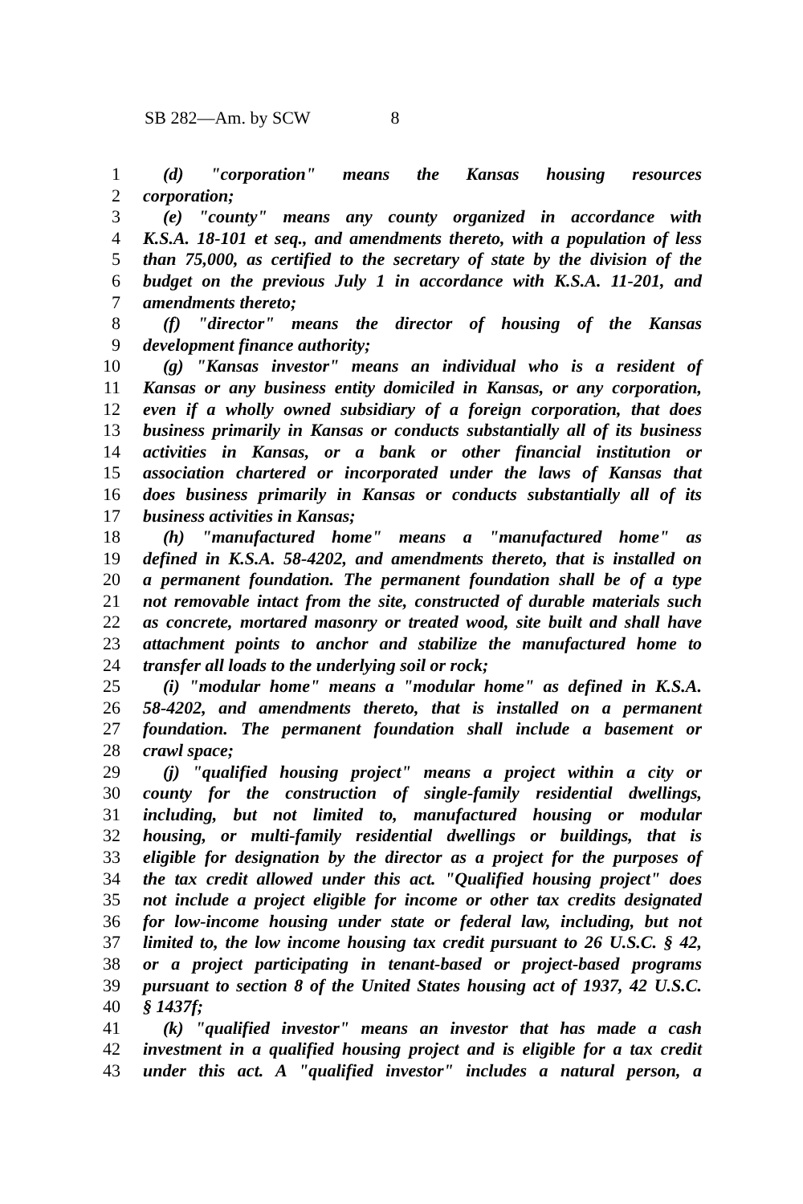SB 282—Am. by SCW 8
1 (d) "corporation" means the Kansas housing resources
2 corporation;
3 (e) "county" means any county organized in accordance with
4 K.S.A. 18-101 et seq., and amendments thereto, with a population of less
5 than 75,000, as certified to the secretary of state by the division of the
6 budget on the previous July 1 in accordance with K.S.A. 11-201, and
7 amendments thereto;
8 (f) "director" means the director of housing of the Kansas
9 development finance authority;
10 (g) "Kansas investor" means an individual who is a resident of
11 Kansas or any business entity domiciled in Kansas, or any corporation,
12 even if a wholly owned subsidiary of a foreign corporation, that does
13 business primarily in Kansas or conducts substantially all of its business
14 activities in Kansas, or a bank or other financial institution or
15 association chartered or incorporated under the laws of Kansas that
16 does business primarily in Kansas or conducts substantially all of its
17 business activities in Kansas;
18 (h) "manufactured home" means a "manufactured home" as
19 defined in K.S.A. 58-4202, and amendments thereto, that is installed on
20 a permanent foundation. The permanent foundation shall be of a type
21 not removable intact from the site, constructed of durable materials such
22 as concrete, mortared masonry or treated wood, site built and shall have
23 attachment points to anchor and stabilize the manufactured home to
24 transfer all loads to the underlying soil or rock;
25 (i) "modular home" means a "modular home" as defined in K.S.A.
26 58-4202, and amendments thereto, that is installed on a permanent
27 foundation. The permanent foundation shall include a basement or
28 crawl space;
29 (j) "qualified housing project" means a project within a city or
30 county for the construction of single-family residential dwellings,
31 including, but not limited to, manufactured housing or modular
32 housing, or multi-family residential dwellings or buildings, that is
33 eligible for designation by the director as a project for the purposes of
34 the tax credit allowed under this act. "Qualified housing project" does
35 not include a project eligible for income or other tax credits designated
36 for low-income housing under state or federal law, including, but not
37 limited to, the low income housing tax credit pursuant to 26 U.S.C. § 42,
38 or a project participating in tenant-based or project-based programs
39 pursuant to section 8 of the United States housing act of 1937, 42 U.S.C.
40 § 1437f;
41 (k) "qualified investor" means an investor that has made a cash
42 investment in a qualified housing project and is eligible for a tax credit
43 under this act. A "qualified investor" includes a natural person, a